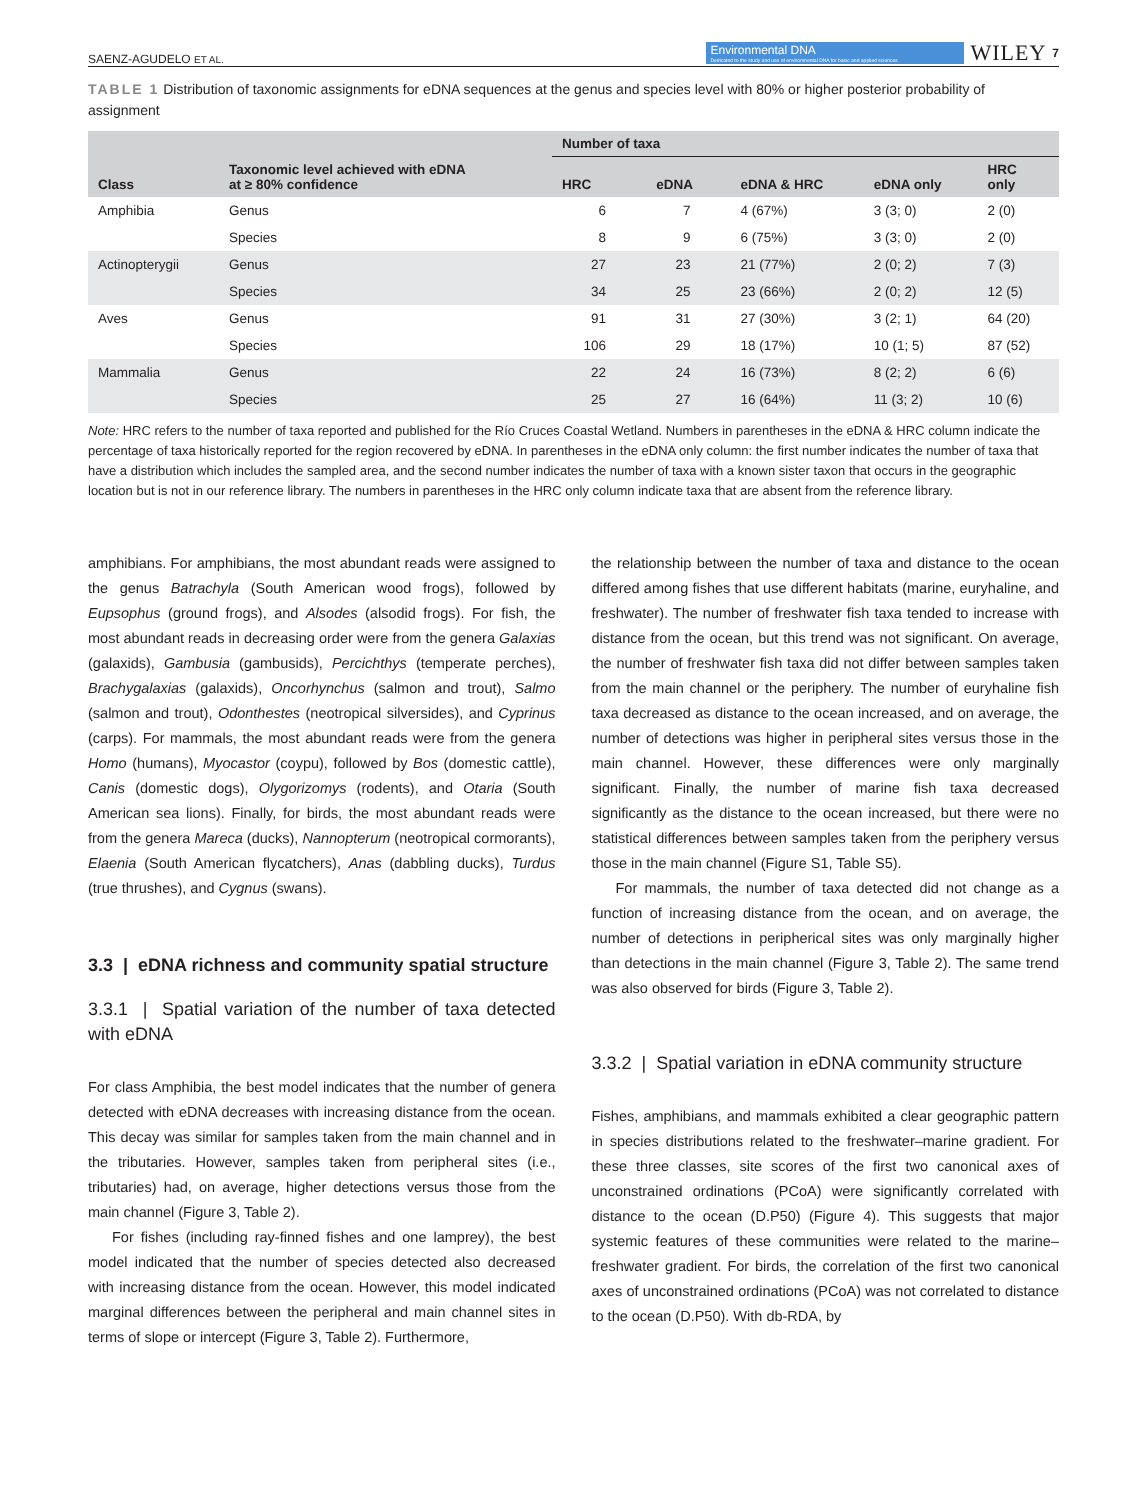SAENZ-AGUDELO ET AL. Environmental DNA
Dedicated to the study and use of environmental DNA for basic and applied sciences WILEY 7
TABLE 1 Distribution of taxonomic assignments for eDNA sequences at the genus and species level with 80% or higher posterior probability of assignment
| Class | Taxonomic level achieved with eDNA at ≥ 80% confidence | Number of taxa | | | | |
| --- | --- | --- | --- | --- | --- | --- |
| | | HRC | eDNA | eDNA & HRC | eDNA only | HRC only |
| Amphibia | Genus | 6 | 7 | 4 (67%) | 3 (3; 0) | 2 (0) |
| | Species | 8 | 9 | 6 (75%) | 3 (3; 0) | 2 (0) |
| Actinopterygii | Genus | 27 | 23 | 21 (77%) | 2 (0; 2) | 7 (3) |
| | Species | 34 | 25 | 23 (66%) | 2 (0; 2) | 12 (5) |
| Aves | Genus | 91 | 31 | 27 (30%) | 3 (2; 1) | 64 (20) |
| | Species | 106 | 29 | 18 (17%) | 10 (1; 5) | 87 (52) |
| Mammalia | Genus | 22 | 24 | 16 (73%) | 8 (2; 2) | 6 (6) |
| | Species | 25 | 27 | 16 (64%) | 11 (3; 2) | 10 (6) |
Note: HRC refers to the number of taxa reported and published for the Río Cruces Coastal Wetland. Numbers in parentheses in the eDNA & HRC column indicate the percentage of taxa historically reported for the region recovered by eDNA. In parentheses in the eDNA only column: the first number indicates the number of taxa that have a distribution which includes the sampled area, and the second number indicates the number of taxa with a known sister taxon that occurs in the geographic location but is not in our reference library. The numbers in parentheses in the HRC only column indicate taxa that are absent from the reference library.
amphibians. For amphibians, the most abundant reads were assigned to the genus Batrachyla (South American wood frogs), followed by Eupsophus (ground frogs), and Alsodes (alsodid frogs). For fish, the most abundant reads in decreasing order were from the genera Galaxias (galaxids), Gambusia (gambusids), Percichthys (temperate perches), Brachygalaxias (galaxids), Oncorhynchus (salmon and trout), Salmo (salmon and trout), Odonthestes (neotropical silversides), and Cyprinus (carps). For mammals, the most abundant reads were from the genera Homo (humans), Myocastor (coypu), followed by Bos (domestic cattle), Canis (domestic dogs), Olygorizomys (rodents), and Otaria (South American sea lions). Finally, for birds, the most abundant reads were from the genera Mareca (ducks), Nannopterum (neotropical cormorants), Elaenia (South American flycatchers), Anas (dabbling ducks), Turdus (true thrushes), and Cygnus (swans).
3.3 | eDNA richness and community spatial structure
3.3.1 | Spatial variation of the number of taxa detected with eDNA
For class Amphibia, the best model indicates that the number of genera detected with eDNA decreases with increasing distance from the ocean. This decay was similar for samples taken from the main channel and in the tributaries. However, samples taken from peripheral sites (i.e., tributaries) had, on average, higher detections versus those from the main channel (Figure 3, Table 2).
For fishes (including ray-finned fishes and one lamprey), the best model indicated that the number of species detected also decreased with increasing distance from the ocean. However, this model indicated marginal differences between the peripheral and main channel sites in terms of slope or intercept (Figure 3, Table 2). Furthermore,
the relationship between the number of taxa and distance to the ocean differed among fishes that use different habitats (marine, euryhaline, and freshwater). The number of freshwater fish taxa tended to increase with distance from the ocean, but this trend was not significant. On average, the number of freshwater fish taxa did not differ between samples taken from the main channel or the periphery. The number of euryhaline fish taxa decreased as distance to the ocean increased, and on average, the number of detections was higher in peripheral sites versus those in the main channel. However, these differences were only marginally significant. Finally, the number of marine fish taxa decreased significantly as the distance to the ocean increased, but there were no statistical differences between samples taken from the periphery versus those in the main channel (Figure S1, Table S5).
For mammals, the number of taxa detected did not change as a function of increasing distance from the ocean, and on average, the number of detections in peripherical sites was only marginally higher than detections in the main channel (Figure 3, Table 2). The same trend was also observed for birds (Figure 3, Table 2).
3.3.2 | Spatial variation in eDNA community structure
Fishes, amphibians, and mammals exhibited a clear geographic pattern in species distributions related to the freshwater–marine gradient. For these three classes, site scores of the first two canonical axes of unconstrained ordinations (PCoA) were significantly correlated with distance to the ocean (D.P50) (Figure 4). This suggests that major systemic features of these communities were related to the marine–freshwater gradient. For birds, the correlation of the first two canonical axes of unconstrained ordinations (PCoA) was not correlated to distance to the ocean (D.P50). With db-RDA, by